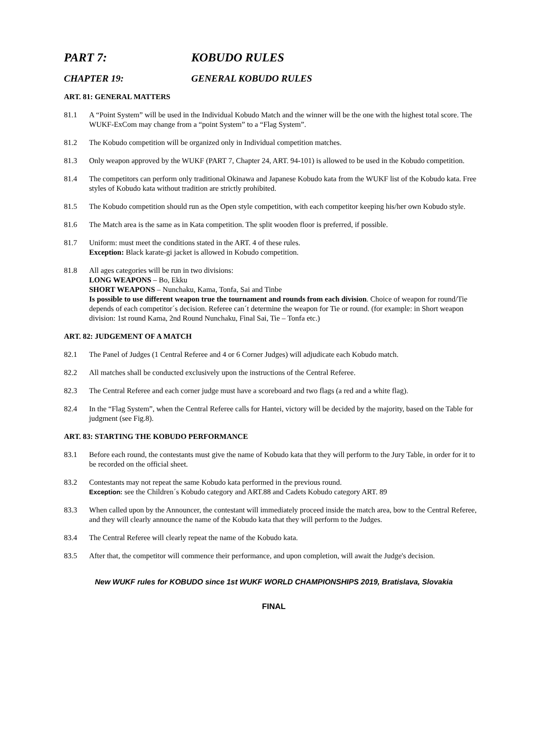PART 7: KOBUDO RULES
CHAPTER 19: GENERAL KOBUDO RULES
ART. 81: GENERAL MATTERS
81.1 A “Point System” will be used in the Individual Kobudo Match and the winner will be the one with the highest total score. The WUKF-ExCom may change from a “point System” to a “Flag System”.
81.2 The Kobudo competition will be organized only in Individual competition matches.
81.3 Only weapon approved by the WUKF (PART 7, Chapter 24, ART. 94-101) is allowed to be used in the Kobudo competition.
81.4 The competitors can perform only traditional Okinawa and Japanese Kobudo kata from the WUKF list of the Kobudo kata. Free styles of Kobudo kata without tradition are strictly prohibited.
81.5 The Kobudo competition should run as the Open style competition, with each competitor keeping his/her own Kobudo style.
81.6 The Match area is the same as in Kata competition. The split wooden floor is preferred, if possible.
81.7 Uniform: must meet the conditions stated in the ART. 4 of these rules.
Exception: Black karate-gi jacket is allowed in Kobudo competition.
81.8 All ages categories will be run in two divisions:
LONG WEAPONS – Bo, Ekku
SHORT WEAPONS – Nunchaku, Kama, Tonfa, Sai and Tinbe
Is possible to use different weapon true the tournament and rounds from each division. Choice of weapon for round/Tie depends of each competitor´s decision. Referee can´t determine the weapon for Tie or round. (for example: in Short weapon division: 1st round Kama, 2nd Round Nunchaku, Final Sai, Tie – Tonfa etc.)
ART. 82: JUDGEMENT OF A MATCH
82.1 The Panel of Judges (1 Central Referee and 4 or 6 Corner Judges) will adjudicate each Kobudo match.
82.2 All matches shall be conducted exclusively upon the instructions of the Central Referee.
82.3 The Central Referee and each corner judge must have a scoreboard and two flags (a red and a white flag).
82.4 In the “Flag System”, when the Central Referee calls for Hantei, victory will be decided by the majority, based on the Table for judgment (see Fig.8).
ART. 83: STARTING THE KOBUDO PERFORMANCE
83.1 Before each round, the contestants must give the name of Kobudo kata that they will perform to the Jury Table, in order for it to be recorded on the official sheet.
83.2 Contestants may not repeat the same Kobudo kata performed in the previous round.
Exception: see the Children´s Kobudo category and ART.88 and Cadets Kobudo category ART. 89
83.3 When called upon by the Announcer, the contestant will immediately proceed inside the match area, bow to the Central Referee, and they will clearly announce the name of the Kobudo kata that they will perform to the Judges.
83.4 The Central Referee will clearly repeat the name of the Kobudo kata.
83.5 After that, the competitor will commence their performance, and upon completion, will await the Judge's decision.
New WUKF rules for KOBUDO since 1st WUKF WORLD CHAMPIONSHIPS 2019, Bratislava, Slovakia
FINAL